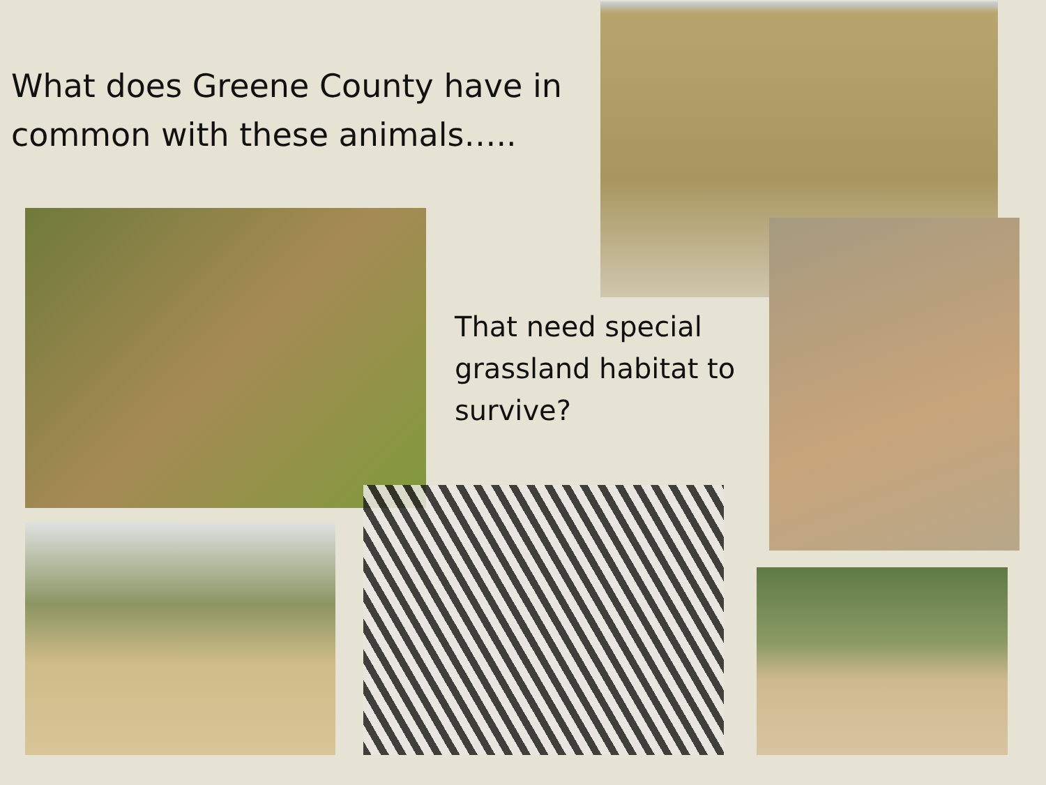What does Greene County have in
common with these animals…..
That need special
grassland habitat to
survive?